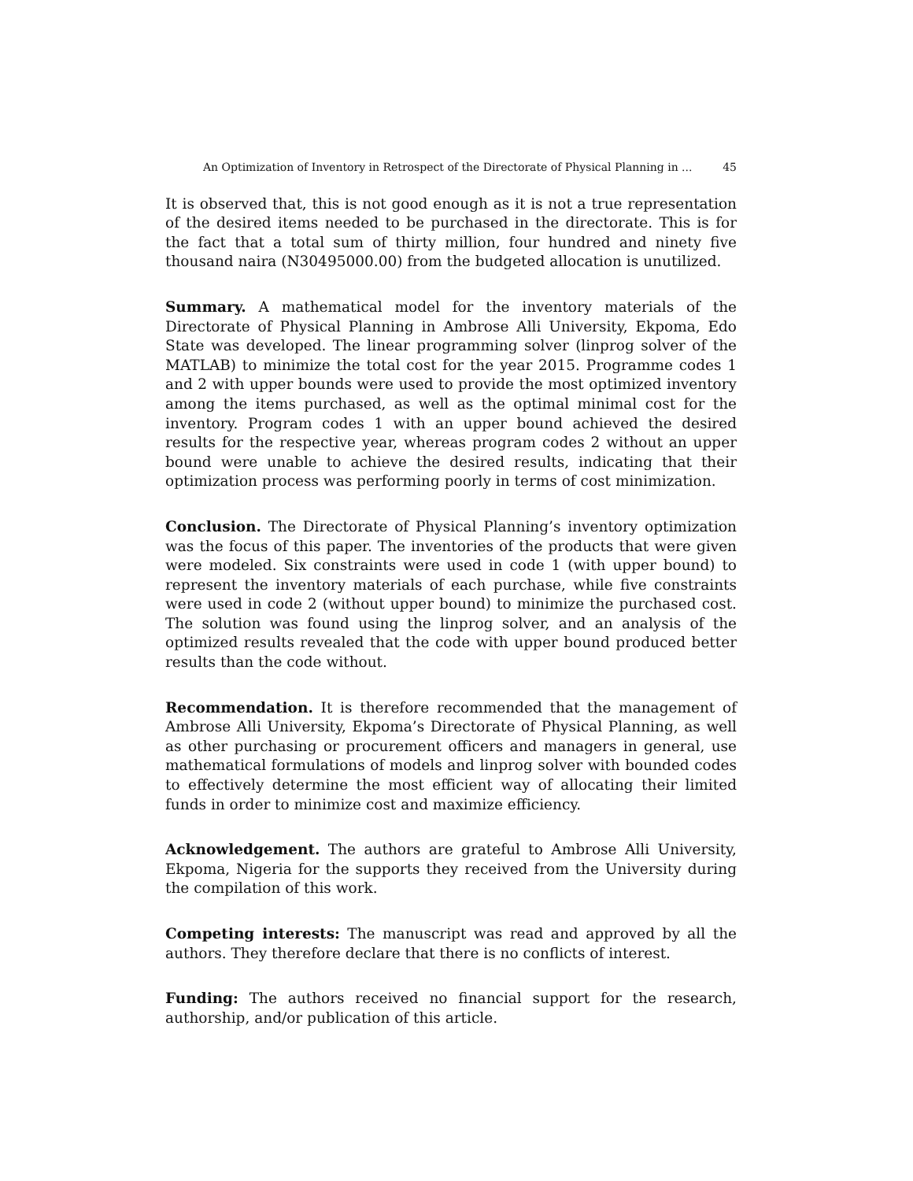An Optimization of Inventory in Retrospect of the Directorate of Physical Planning in ... 45
It is observed that, this is not good enough as it is not a true representation of the desired items needed to be purchased in the directorate. This is for the fact that a total sum of thirty million, four hundred and ninety five thousand naira (N30495000.00) from the budgeted allocation is unutilized.
Summary. A mathematical model for the inventory materials of the Directorate of Physical Planning in Ambrose Alli University, Ekpoma, Edo State was developed. The linear programming solver (linprog solver of the MATLAB) to minimize the total cost for the year 2015. Programme codes 1 and 2 with upper bounds were used to provide the most optimized inventory among the items purchased, as well as the optimal minimal cost for the inventory. Program codes 1 with an upper bound achieved the desired results for the respective year, whereas program codes 2 without an upper bound were unable to achieve the desired results, indicating that their optimization process was performing poorly in terms of cost minimization.
Conclusion. The Directorate of Physical Planning’s inventory optimization was the focus of this paper. The inventories of the products that were given were modeled. Six constraints were used in code 1 (with upper bound) to represent the inventory materials of each purchase, while five constraints were used in code 2 (without upper bound) to minimize the purchased cost. The solution was found using the linprog solver, and an analysis of the optimized results revealed that the code with upper bound produced better results than the code without.
Recommendation. It is therefore recommended that the management of Ambrose Alli University, Ekpoma’s Directorate of Physical Planning, as well as other purchasing or procurement officers and managers in general, use mathematical formulations of models and linprog solver with bounded codes to effectively determine the most efficient way of allocating their limited funds in order to minimize cost and maximize efficiency.
Acknowledgement. The authors are grateful to Ambrose Alli University, Ekpoma, Nigeria for the supports they received from the University during the compilation of this work.
Competing interests: The manuscript was read and approved by all the authors. They therefore declare that there is no conflicts of interest.
Funding: The authors received no financial support for the research, authorship, and/or publication of this article.